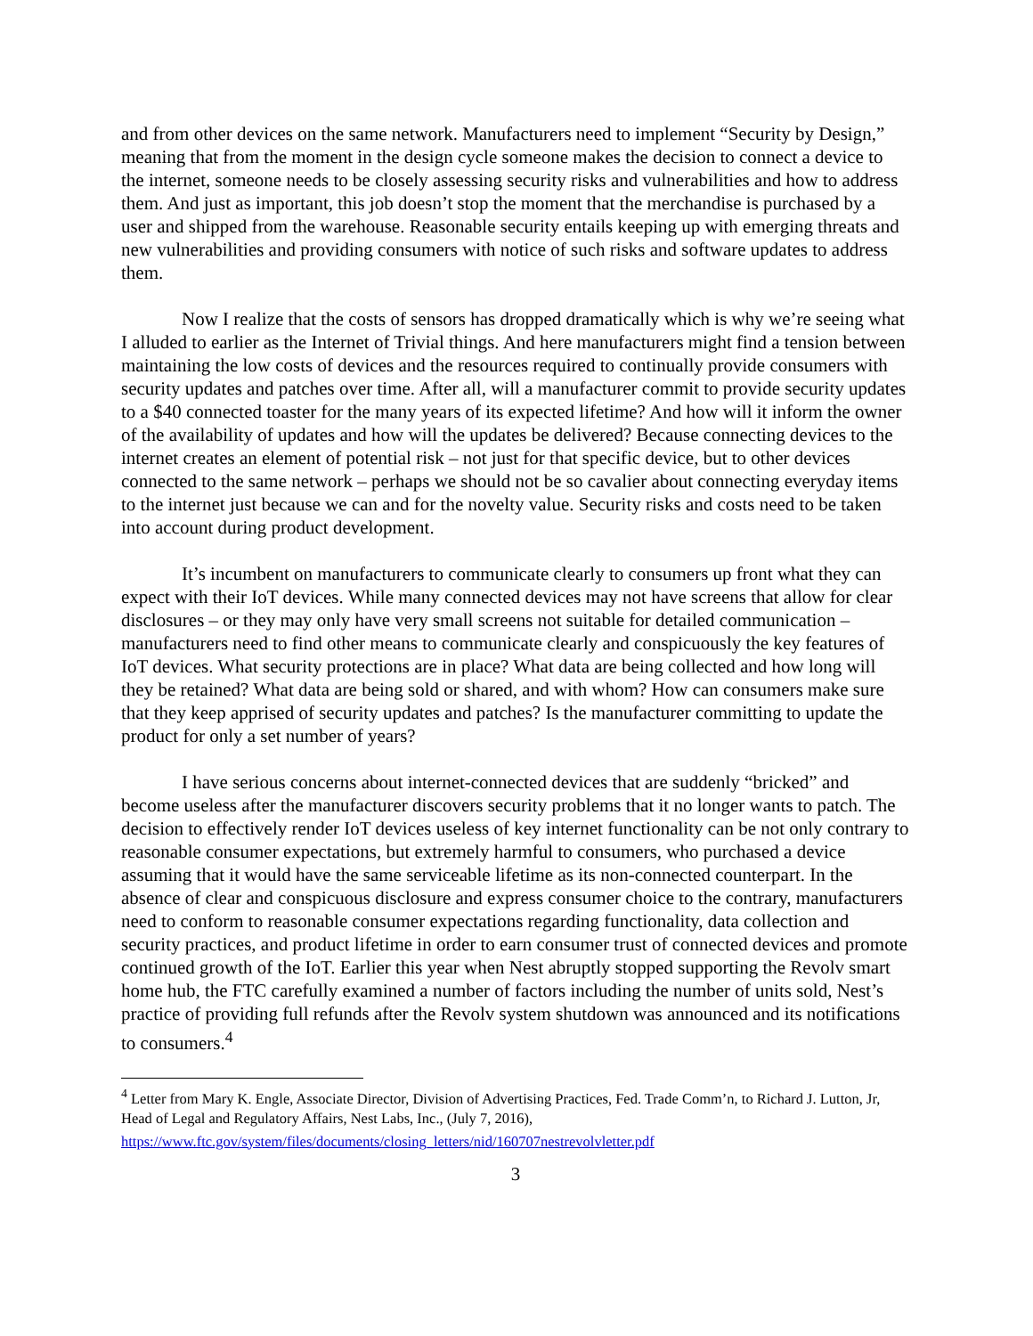and from other devices on the same network. Manufacturers need to implement “Security by Design,” meaning that from the moment in the design cycle someone makes the decision to connect a device to the internet, someone needs to be closely assessing security risks and vulnerabilities and how to address them. And just as important, this job doesn’t stop the moment that the merchandise is purchased by a user and shipped from the warehouse. Reasonable security entails keeping up with emerging threats and new vulnerabilities and providing consumers with notice of such risks and software updates to address them.
Now I realize that the costs of sensors has dropped dramatically which is why we’re seeing what I alluded to earlier as the Internet of Trivial things. And here manufacturers might find a tension between maintaining the low costs of devices and the resources required to continually provide consumers with security updates and patches over time. After all, will a manufacturer commit to provide security updates to a $40 connected toaster for the many years of its expected lifetime? And how will it inform the owner of the availability of updates and how will the updates be delivered? Because connecting devices to the internet creates an element of potential risk – not just for that specific device, but to other devices connected to the same network – perhaps we should not be so cavalier about connecting everyday items to the internet just because we can and for the novelty value. Security risks and costs need to be taken into account during product development.
It’s incumbent on manufacturers to communicate clearly to consumers up front what they can expect with their IoT devices. While many connected devices may not have screens that allow for clear disclosures – or they may only have very small screens not suitable for detailed communication – manufacturers need to find other means to communicate clearly and conspicuously the key features of IoT devices. What security protections are in place? What data are being collected and how long will they be retained? What data are being sold or shared, and with whom? How can consumers make sure that they keep apprised of security updates and patches? Is the manufacturer committing to update the product for only a set number of years?
I have serious concerns about internet-connected devices that are suddenly “bricked” and become useless after the manufacturer discovers security problems that it no longer wants to patch. The decision to effectively render IoT devices useless of key internet functionality can be not only contrary to reasonable consumer expectations, but extremely harmful to consumers, who purchased a device assuming that it would have the same serviceable lifetime as its non-connected counterpart. In the absence of clear and conspicuous disclosure and express consumer choice to the contrary, manufacturers need to conform to reasonable consumer expectations regarding functionality, data collection and security practices, and product lifetime in order to earn consumer trust of connected devices and promote continued growth of the IoT. Earlier this year when Nest abruptly stopped supporting the Revolv smart home hub, the FTC carefully examined a number of factors including the number of units sold, Nest’s practice of providing full refunds after the Revolv system shutdown was announced and its notifications to consumers.<sup>4</sup>
<sup>4</sup> Letter from Mary K. Engle, Associate Director, Division of Advertising Practices, Fed. Trade Comm’n, to Richard J. Lutton, Jr, Head of Legal and Regulatory Affairs, Nest Labs, Inc., (July 7, 2016),
https://www.ftc.gov/system/files/documents/closing_letters/nid/160707nestrevolvletter.pdf
3